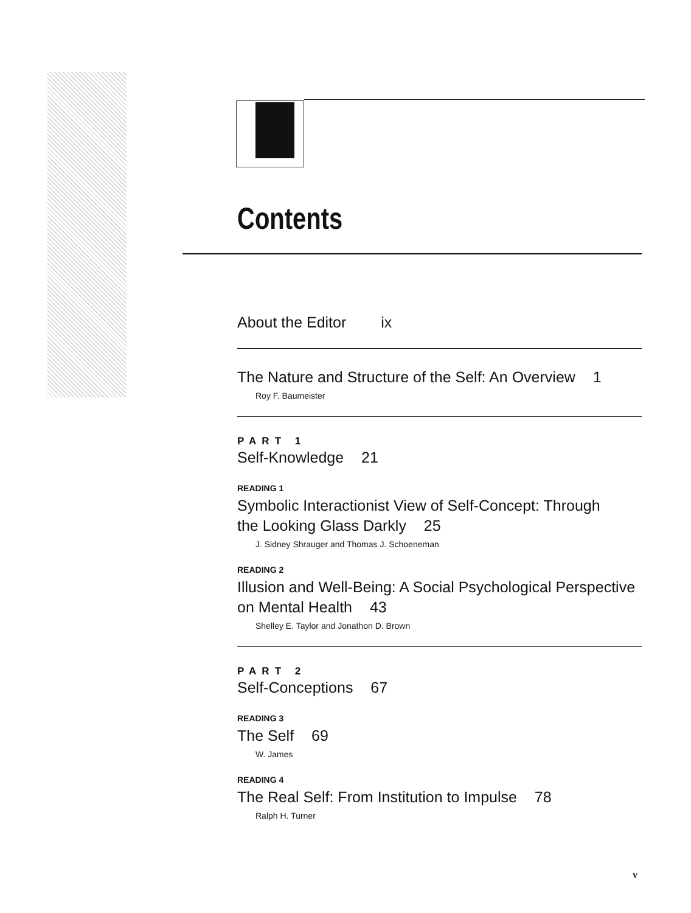Contents
About the Editor ix
The Nature and Structure of the Self: An Overview 1
Roy F. Baumeister
PART 1
Self-Knowledge 21
READING 1
Symbolic Interactionist View of Self-Concept: Through
the Looking Glass Darkly 25
J. Sidney Shrauger and Thomas J. Schoeneman
READING 2
Illusion and Well-Being: A Social Psychological Perspective
on Mental Health 43
Shelley E. Taylor and Jonathon D. Brown
PART 2
Self-Conceptions 67
READING 3
The Self 69
W. James
READING 4
The Real Self: From Institution to Impulse 78
Ralph H. Turner
v